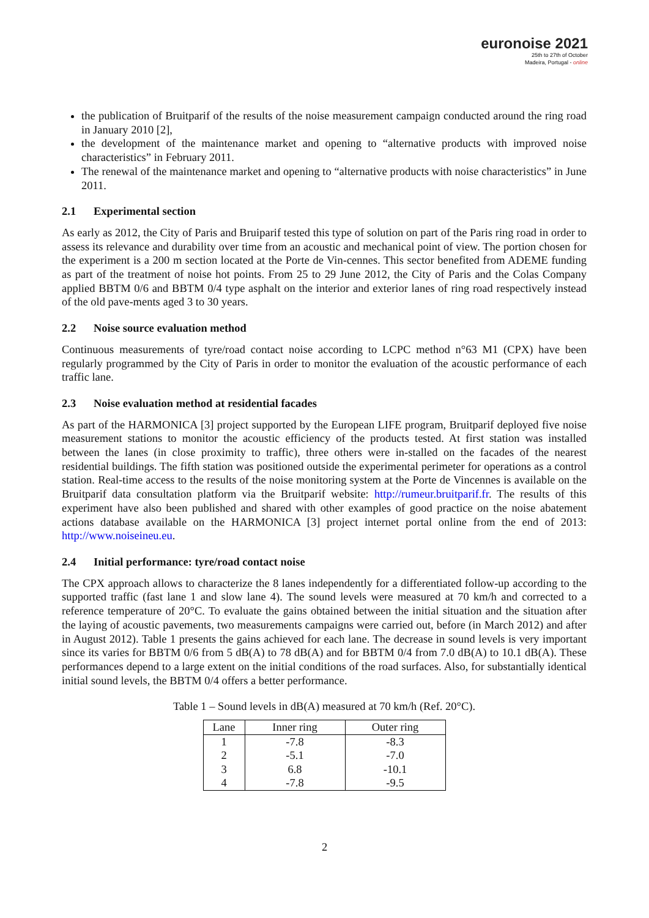euronoise 2021
25th to 27th of October
Madeira, Portugal - online
the publication of Bruitparif of the results of the noise measurement campaign conducted around the ring road in January 2010 [2],
the development of the maintenance market and opening to “alternative products with improved noise characteristics” in February 2011.
The renewal of the maintenance market and opening to “alternative products with noise characteristics” in June 2011.
2.1 Experimental section
As early as 2012, the City of Paris and Bruiparif tested this type of solution on part of the Paris ring road in order to assess its relevance and durability over time from an acoustic and mechanical point of view. The portion chosen for the experiment is a 200 m section located at the Porte de Vin-cennes. This sector benefited from ADEME funding as part of the treatment of noise hot points. From 25 to 29 June 2012, the City of Paris and the Colas Company applied BBTM 0/6 and BBTM 0/4 type asphalt on the interior and exterior lanes of ring road respectively instead of the old pave-ments aged 3 to 30 years.
2.2 Noise source evaluation method
Continuous measurements of tyre/road contact noise according to LCPC method n°63 M1 (CPX) have been regularly programmed by the City of Paris in order to monitor the evaluation of the acoustic performance of each traffic lane.
2.3 Noise evaluation method at residential facades
As part of the HARMONICA [3] project supported by the European LIFE program, Bruitparif deployed five noise measurement stations to monitor the acoustic efficiency of the products tested. At first station was installed between the lanes (in close proximity to traffic), three others were in-stalled on the facades of the nearest residential buildings. The fifth station was positioned outside the experimental perimeter for operations as a control station. Real-time access to the results of the noise monitoring system at the Porte de Vincennes is available on the Bruitparif data consultation platform via the Bruitparif website: http://rumeur.bruitparif.fr. The results of this experiment have also been published and shared with other examples of good practice on the noise abatement actions database available on the HARMONICA [3] project internet portal online from the end of 2013: http://www.noiseineu.eu.
2.4 Initial performance: tyre/road contact noise
The CPX approach allows to characterize the 8 lanes independently for a differentiated follow-up according to the supported traffic (fast lane 1 and slow lane 4). The sound levels were measured at 70 km/h and corrected to a reference temperature of 20°C. To evaluate the gains obtained between the initial situation and the situation after the laying of acoustic pavements, two measurements campaigns were carried out, before (in March 2012) and after in August 2012). Table 1 presents the gains achieved for each lane. The decrease in sound levels is very important since its varies for BBTM 0/6 from 5 dB(A) to 78 dB(A) and for BBTM 0/4 from 7.0 dB(A) to 10.1 dB(A). These performances depend to a large extent on the initial conditions of the road surfaces. Also, for substantially identical initial sound levels, the BBTM 0/4 offers a better performance.
Table 1 – Sound levels in dB(A) measured at 70 km/h (Ref. 20°C).
| Lane | Inner ring | Outer ring |
| --- | --- | --- |
| 1 | -7.8 | -8.3 |
| 2 | -5.1 | -7.0 |
| 3 | 6.8 | -10.1 |
| 4 | -7.8 | -9.5 |
2